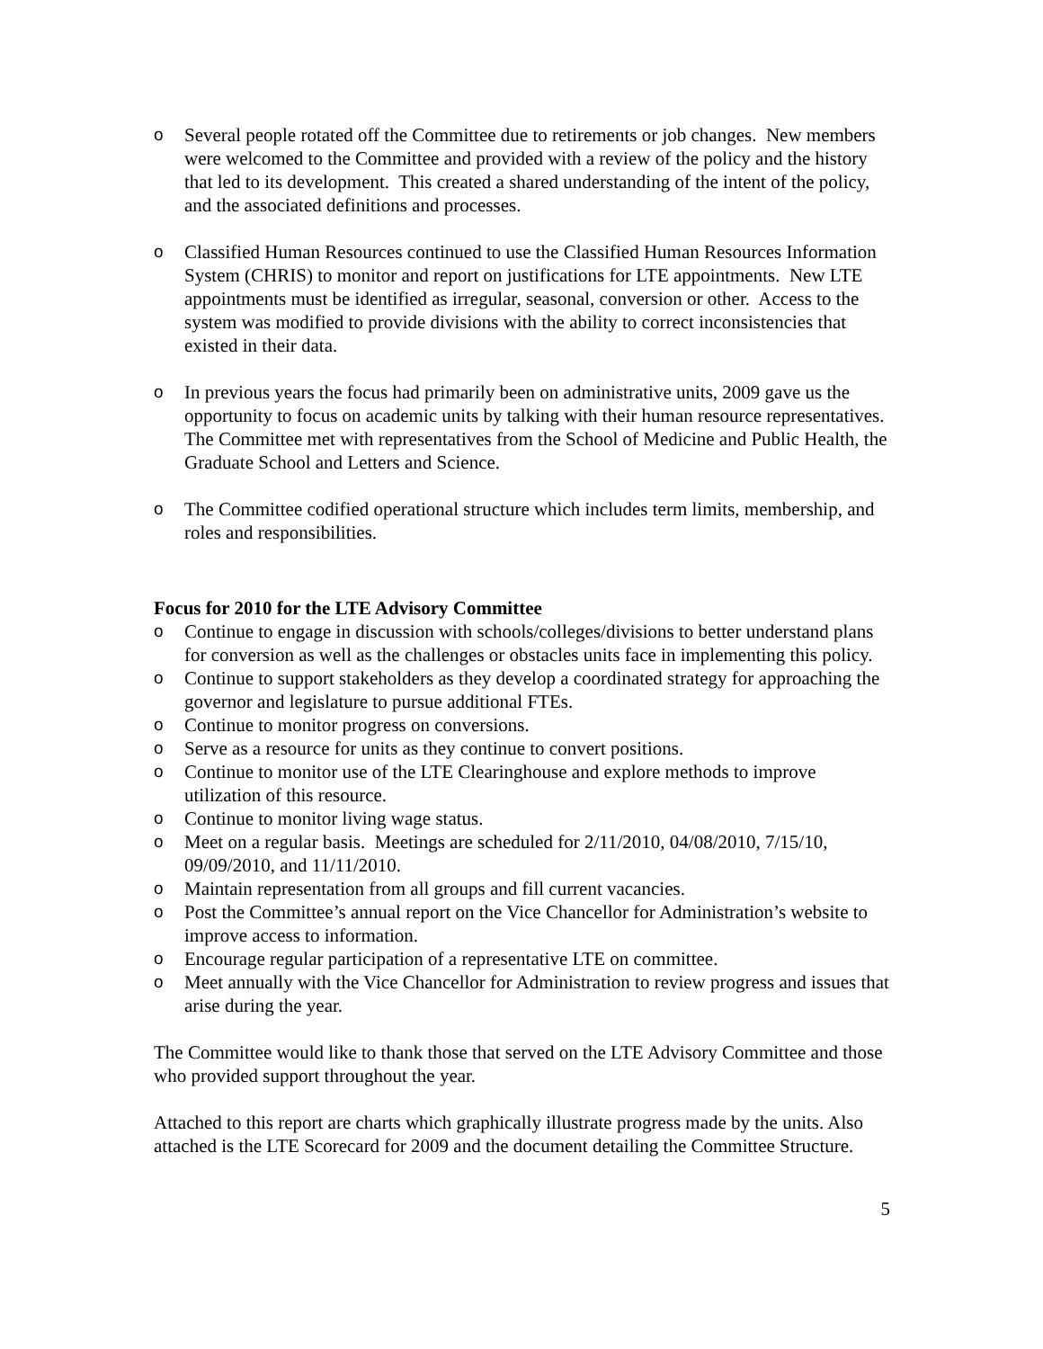o Several people rotated off the Committee due to retirements or job changes. New members were welcomed to the Committee and provided with a review of the policy and the history that led to its development. This created a shared understanding of the intent of the policy, and the associated definitions and processes.
o Classified Human Resources continued to use the Classified Human Resources Information System (CHRIS) to monitor and report on justifications for LTE appointments. New LTE appointments must be identified as irregular, seasonal, conversion or other. Access to the system was modified to provide divisions with the ability to correct inconsistencies that existed in their data.
o In previous years the focus had primarily been on administrative units, 2009 gave us the opportunity to focus on academic units by talking with their human resource representatives. The Committee met with representatives from the School of Medicine and Public Health, the Graduate School and Letters and Science.
o The Committee codified operational structure which includes term limits, membership, and roles and responsibilities.
Focus for 2010 for the LTE Advisory Committee
o Continue to engage in discussion with schools/colleges/divisions to better understand plans for conversion as well as the challenges or obstacles units face in implementing this policy.
o Continue to support stakeholders as they develop a coordinated strategy for approaching the governor and legislature to pursue additional FTEs.
o Continue to monitor progress on conversions.
o Serve as a resource for units as they continue to convert positions.
o Continue to monitor use of the LTE Clearinghouse and explore methods to improve utilization of this resource.
o Continue to monitor living wage status.
o Meet on a regular basis. Meetings are scheduled for 2/11/2010, 04/08/2010, 7/15/10, 09/09/2010, and 11/11/2010.
o Maintain representation from all groups and fill current vacancies.
o Post the Committee’s annual report on the Vice Chancellor for Administration’s website to improve access to information.
o Encourage regular participation of a representative LTE on committee.
o Meet annually with the Vice Chancellor for Administration to review progress and issues that arise during the year.
The Committee would like to thank those that served on the LTE Advisory Committee and those who provided support throughout the year.
Attached to this report are charts which graphically illustrate progress made by the units. Also attached is the LTE Scorecard for 2009 and the document detailing the Committee Structure.
5